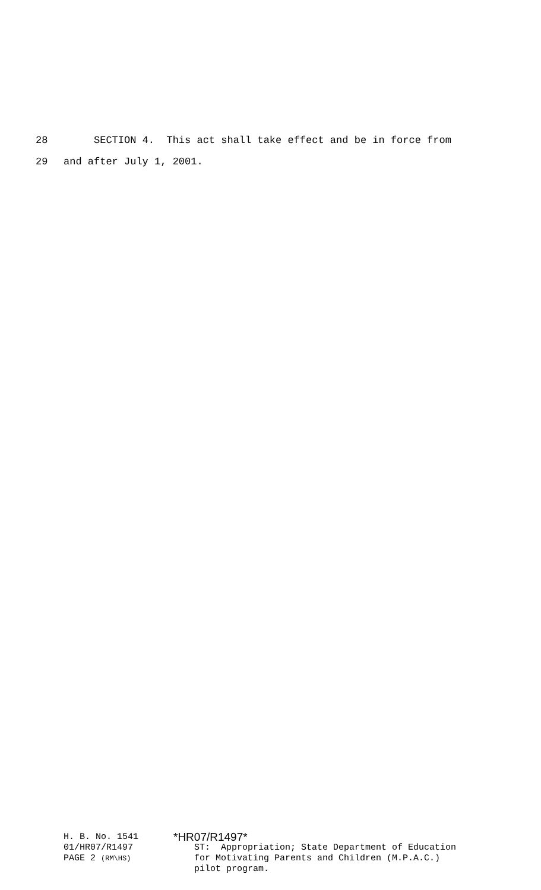28 SECTION 4. This act shall take effect and be in force from
29 and after July 1, 2001.
H. B. No. 1541
01/HR07/R1497
PAGE 2 (RM\HS)
*HR07/R1497*
ST: Appropriation; State Department of Education
for Motivating Parents and Children (M.P.A.C.)
pilot program.